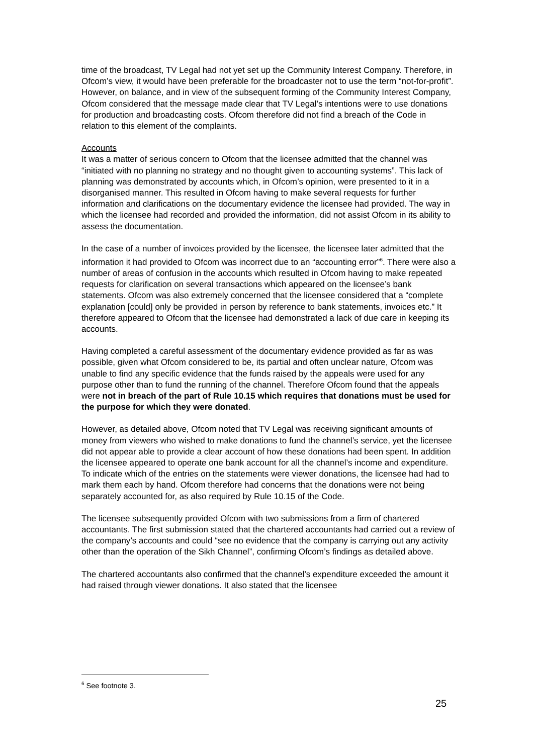time of the broadcast, TV Legal had not yet set up the Community Interest Company. Therefore, in Ofcom’s view, it would have been preferable for the broadcaster not to use the term “not-for-profit”. However, on balance, and in view of the subsequent forming of the Community Interest Company, Ofcom considered that the message made clear that TV Legal’s intentions were to use donations for production and broadcasting costs. Ofcom therefore did not find a breach of the Code in relation to this element of the complaints.
Accounts
It was a matter of serious concern to Ofcom that the licensee admitted that the channel was “initiated with no planning no strategy and no thought given to accounting systems”. This lack of planning was demonstrated by accounts which, in Ofcom’s opinion, were presented to it in a disorganised manner. This resulted in Ofcom having to make several requests for further information and clarifications on the documentary evidence the licensee had provided. The way in which the licensee had recorded and provided the information, did not assist Ofcom in its ability to assess the documentation.
In the case of a number of invoices provided by the licensee, the licensee later admitted that the information it had provided to Ofcom was incorrect due to an “accounting error”<sup>6</sup>. There were also a number of areas of confusion in the accounts which resulted in Ofcom having to make repeated requests for clarification on several transactions which appeared on the licensee’s bank statements. Ofcom was also extremely concerned that the licensee considered that a “complete explanation [could] only be provided in person by reference to bank statements, invoices etc.” It therefore appeared to Ofcom that the licensee had demonstrated a lack of due care in keeping its accounts.
Having completed a careful assessment of the documentary evidence provided as far as was possible, given what Ofcom considered to be, its partial and often unclear nature, Ofcom was unable to find any specific evidence that the funds raised by the appeals were used for any purpose other than to fund the running of the channel. Therefore Ofcom found that the appeals were not in breach of the part of Rule 10.15 which requires that donations must be used for the purpose for which they were donated.
However, as detailed above, Ofcom noted that TV Legal was receiving significant amounts of money from viewers who wished to make donations to fund the channel’s service, yet the licensee did not appear able to provide a clear account of how these donations had been spent. In addition the licensee appeared to operate one bank account for all the channel’s income and expenditure. To indicate which of the entries on the statements were viewer donations, the licensee had had to mark them each by hand. Ofcom therefore had concerns that the donations were not being separately accounted for, as also required by Rule 10.15 of the Code.
The licensee subsequently provided Ofcom with two submissions from a firm of chartered accountants. The first submission stated that the chartered accountants had carried out a review of the company’s accounts and could “see no evidence that the company is carrying out any activity other than the operation of the Sikh Channel”, confirming Ofcom’s findings as detailed above.
The chartered accountants also confirmed that the channel’s expenditure exceeded the amount it had raised through viewer donations. It also stated that the licensee
<sup>6</sup> See footnote 3.
25